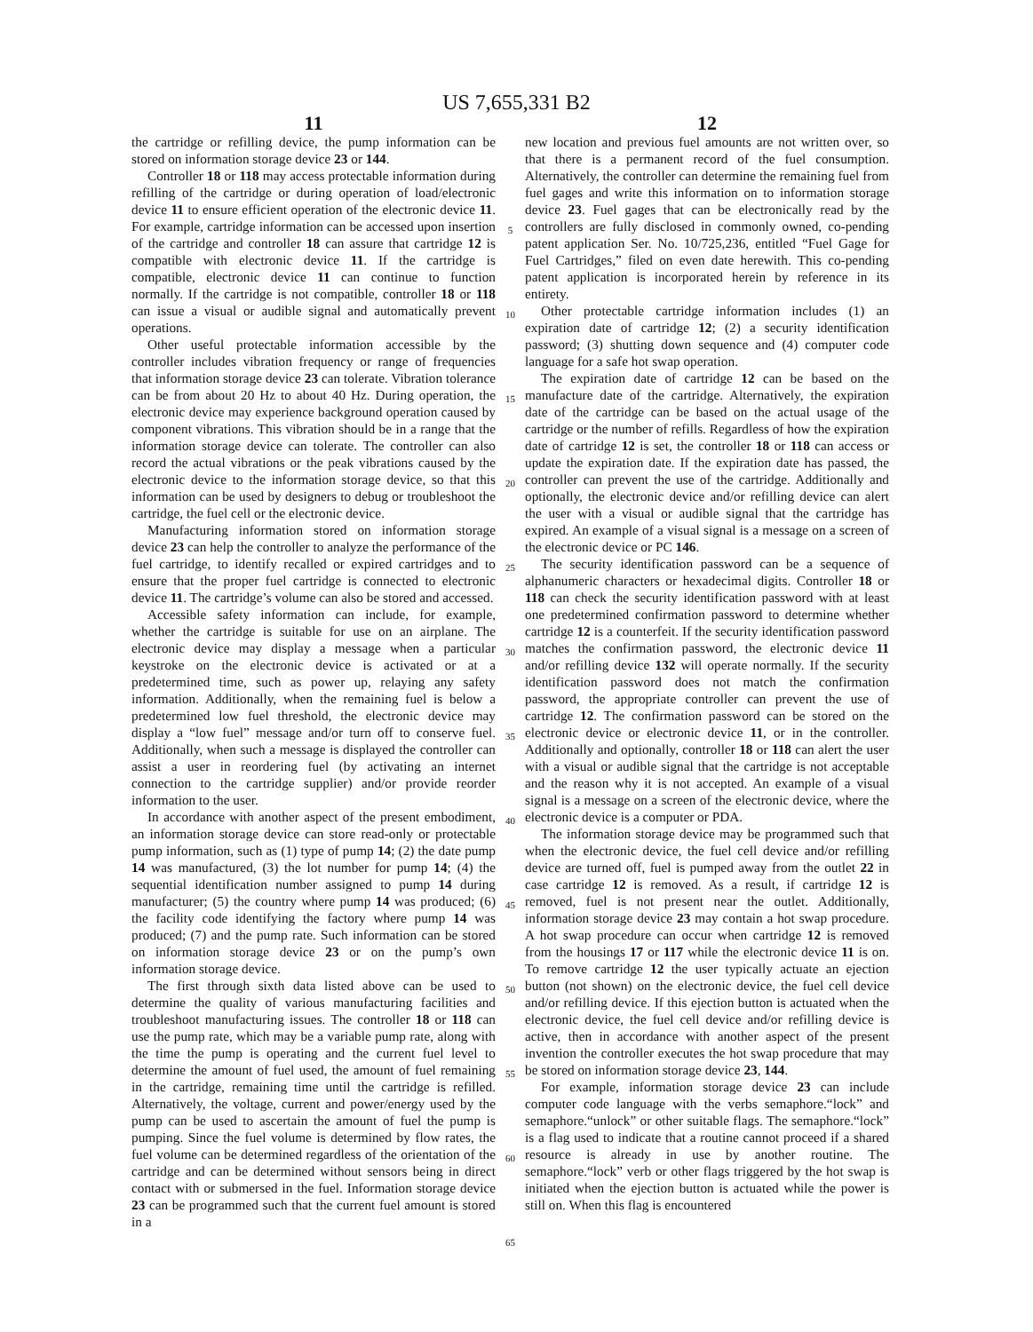US 7,655,331 B2
11
the cartridge or refilling device, the pump information can be stored on information storage device 23 or 144.
Controller 18 or 118 may access protectable information during refilling of the cartridge or during operation of load/electronic device 11 to ensure efficient operation of the electronic device 11. For example, cartridge information can be accessed upon insertion of the cartridge and controller 18 can assure that cartridge 12 is compatible with electronic device 11. If the cartridge is compatible, electronic device 11 can continue to function normally. If the cartridge is not compatible, controller 18 or 118 can issue a visual or audible signal and automatically prevent operations.
Other useful protectable information accessible by the controller includes vibration frequency or range of frequencies that information storage device 23 can tolerate. Vibration tolerance can be from about 20 Hz to about 40 Hz. During operation, the electronic device may experience background operation caused by component vibrations. This vibration should be in a range that the information storage device can tolerate. The controller can also record the actual vibrations or the peak vibrations caused by the electronic device to the information storage device, so that this information can be used by designers to debug or troubleshoot the cartridge, the fuel cell or the electronic device.
Manufacturing information stored on information storage device 23 can help the controller to analyze the performance of the fuel cartridge, to identify recalled or expired cartridges and to ensure that the proper fuel cartridge is connected to electronic device 11. The cartridge’s volume can also be stored and accessed.
Accessible safety information can include, for example, whether the cartridge is suitable for use on an airplane. The electronic device may display a message when a particular keystroke on the electronic device is activated or at a predetermined time, such as power up, relaying any safety information. Additionally, when the remaining fuel is below a predetermined low fuel threshold, the electronic device may display a “low fuel” message and/or turn off to conserve fuel. Additionally, when such a message is displayed the controller can assist a user in reordering fuel (by activating an internet connection to the cartridge supplier) and/or provide reorder information to the user.
In accordance with another aspect of the present embodiment, an information storage device can store read-only or protectable pump information, such as (1) type of pump 14; (2) the date pump 14 was manufactured, (3) the lot number for pump 14; (4) the sequential identification number assigned to pump 14 during manufacturer; (5) the country where pump 14 was produced; (6) the facility code identifying the factory where pump 14 was produced; (7) and the pump rate. Such information can be stored on information storage device 23 or on the pump’s own information storage device.
The first through sixth data listed above can be used to determine the quality of various manufacturing facilities and troubleshoot manufacturing issues. The controller 18 or 118 can use the pump rate, which may be a variable pump rate, along with the time the pump is operating and the current fuel level to determine the amount of fuel used, the amount of fuel remaining in the cartridge, remaining time until the cartridge is refilled. Alternatively, the voltage, current and power/energy used by the pump can be used to ascertain the amount of fuel the pump is pumping. Since the fuel volume is determined by flow rates, the fuel volume can be determined regardless of the orientation of the cartridge and can be determined without sensors being in direct contact with or submersed in the fuel. Information storage device 23 can be programmed such that the current fuel amount is stored in a
5
10
15
20
25
30
35
40
45
50
55
60
65
12
new location and previous fuel amounts are not written over, so that there is a permanent record of the fuel consumption. Alternatively, the controller can determine the remaining fuel from fuel gages and write this information on to information storage device 23. Fuel gages that can be electronically read by the controllers are fully disclosed in commonly owned, co-pending patent application Ser. No. 10/725,236, entitled “Fuel Gage for Fuel Cartridges,” filed on even date herewith. This co-pending patent application is incorporated herein by reference in its entirety.
Other protectable cartridge information includes (1) an expiration date of cartridge 12; (2) a security identification password; (3) shutting down sequence and (4) computer code language for a safe hot swap operation.
The expiration date of cartridge 12 can be based on the manufacture date of the cartridge. Alternatively, the expiration date of the cartridge can be based on the actual usage of the cartridge or the number of refills. Regardless of how the expiration date of cartridge 12 is set, the controller 18 or 118 can access or update the expiration date. If the expiration date has passed, the controller can prevent the use of the cartridge. Additionally and optionally, the electronic device and/or refilling device can alert the user with a visual or audible signal that the cartridge has expired. An example of a visual signal is a message on a screen of the electronic device or PC 146.
The security identification password can be a sequence of alphanumeric characters or hexadecimal digits. Controller 18 or 118 can check the security identification password with at least one predetermined confirmation password to determine whether cartridge 12 is a counterfeit. If the security identification password matches the confirmation password, the electronic device 11 and/or refilling device 132 will operate normally. If the security identification password does not match the confirmation password, the appropriate controller can prevent the use of cartridge 12. The confirmation password can be stored on the electronic device or electronic device 11, or in the controller. Additionally and optionally, controller 18 or 118 can alert the user with a visual or audible signal that the cartridge is not acceptable and the reason why it is not accepted. An example of a visual signal is a message on a screen of the electronic device, where the electronic device is a computer or PDA.
The information storage device may be programmed such that when the electronic device, the fuel cell device and/or refilling device are turned off, fuel is pumped away from the outlet 22 in case cartridge 12 is removed. As a result, if cartridge 12 is removed, fuel is not present near the outlet. Additionally, information storage device 23 may contain a hot swap procedure. A hot swap procedure can occur when cartridge 12 is removed from the housings 17 or 117 while the electronic device 11 is on. To remove cartridge 12 the user typically actuate an ejection button (not shown) on the electronic device, the fuel cell device and/or refilling device. If this ejection button is actuated when the electronic device, the fuel cell device and/or refilling device is active, then in accordance with another aspect of the present invention the controller executes the hot swap procedure that may be stored on information storage device 23, 144.
For example, information storage device 23 can include computer code language with the verbs semaphore.“lock” and semaphore.“unlock” or other suitable flags. The semaphore.“lock” is a flag used to indicate that a routine cannot proceed if a shared resource is already in use by another routine. The semaphore.“lock” verb or other flags triggered by the hot swap is initiated when the ejection button is actuated while the power is still on. When this flag is encountered